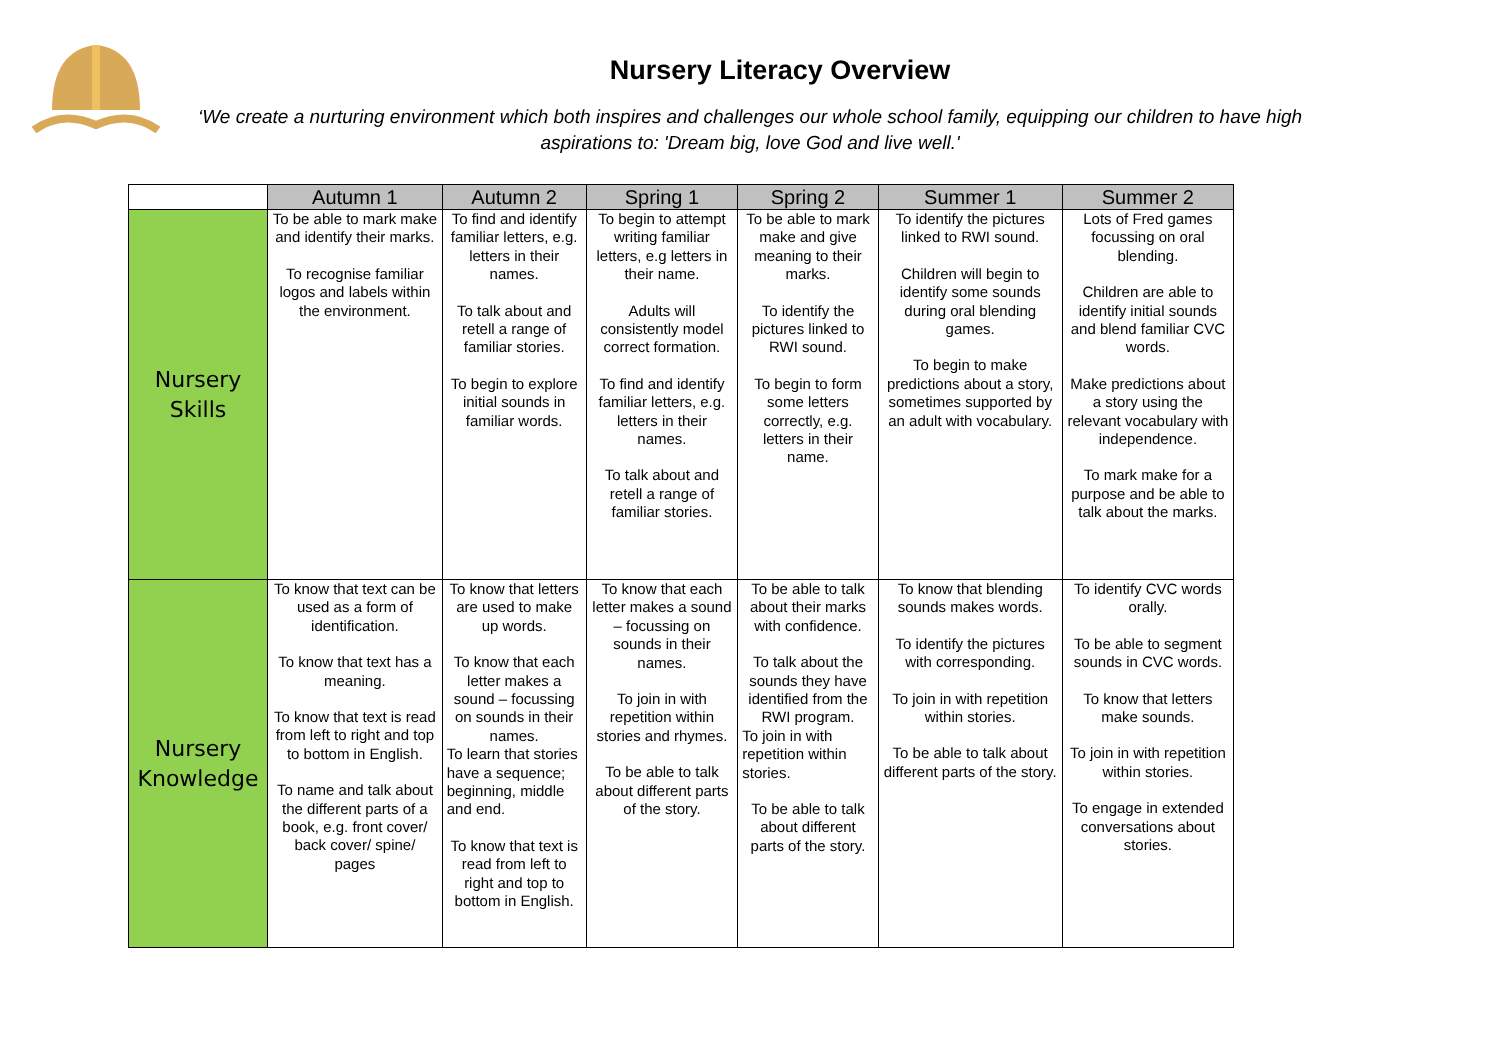Nursery Literacy Overview
‘We create a nurturing environment which both inspires and challenges our whole school family, equipping our children to have high aspirations to: 'Dream big, love God and live well.'
| | Autumn 1 | Autumn 2 | Spring 1 | Spring 2 | Summer 1 | Summer 2 |
| --- | --- | --- | --- | --- | --- | --- |
| Nursery Skills | To be able to mark make and identify their marks. To recognise familiar logos and labels within the environment. | To find and identify familiar letters, e.g. letters in their names. To talk about and retell a range of familiar stories. To begin to explore initial sounds in familiar words. | To begin to attempt writing familiar letters, e.g letters in their name. Adults will consistently model correct formation. To find and identify familiar letters, e.g. letters in their names. To talk about and retell a range of familiar stories. | To be able to mark make and give meaning to their marks. To identify the pictures linked to RWI sound. To begin to form some letters correctly, e.g. letters in their name. | To identify the pictures linked to RWI sound. Children will begin to identify some sounds during oral blending games. To begin to make predictions about a story, sometimes supported by an adult with vocabulary. | Lots of Fred games focussing on oral blending. Children are able to identify initial sounds and blend familiar CVC words. Make predictions about a story using the relevant vocabulary with independence. To mark make for a purpose and be able to talk about the marks. |
| Nursery Knowledge | To know that text can be used as a form of identification. To know that text has a meaning. To know that text is read from left to right and top to bottom in English. To name and talk about the different parts of a book, e.g. front cover/ back cover/ spine/ pages | To know that letters are used to make up words. To know that each letter makes a sound – focussing on sounds in their names. To learn that stories have a sequence; beginning, middle and end. To know that text is read from left to right and top to bottom in English. | To know that each letter makes a sound – focussing on sounds in their names. To join in with repetition within stories and rhymes. To be able to talk about different parts of the story. | To be able to talk about their marks with confidence. To talk about the sounds they have identified from the RWI program. To join in with repetition within stories. To be able to talk about different parts of the story. | To know that blending sounds makes words. To identify the pictures with corresponding. To join in with repetition within stories. To be able to talk about different parts of the story. | To identify CVC words orally. To be able to segment sounds in CVC words. To know that letters make sounds. To join in with repetition within stories. To engage in extended conversations about stories. |